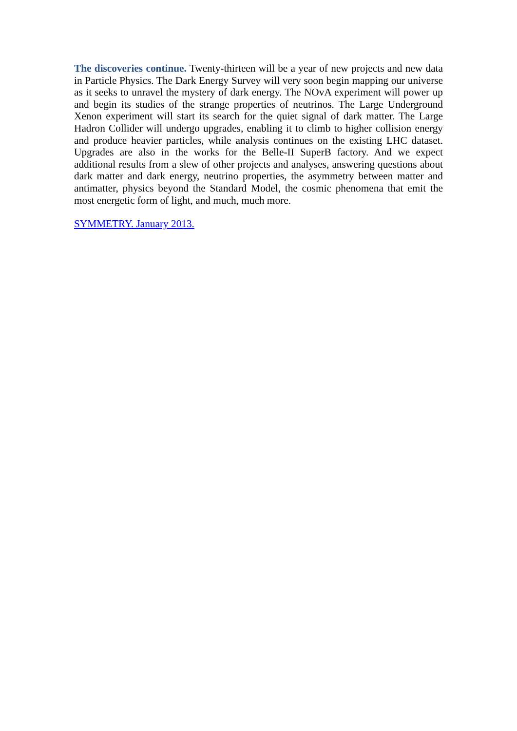The discoveries continue. Twenty-thirteen will be a year of new projects and new data in Particle Physics. The Dark Energy Survey will very soon begin mapping our universe as it seeks to unravel the mystery of dark energy. The NOvA experiment will power up and begin its studies of the strange properties of neutrinos. The Large Underground Xenon experiment will start its search for the quiet signal of dark matter. The Large Hadron Collider will undergo upgrades, enabling it to climb to higher collision energy and produce heavier particles, while analysis continues on the existing LHC dataset. Upgrades are also in the works for the Belle-II SuperB factory. And we expect additional results from a slew of other projects and analyses, answering questions about dark matter and dark energy, neutrino properties, the asymmetry between matter and antimatter, physics beyond the Standard Model, the cosmic phenomena that emit the most energetic form of light, and much, much more.
SYMMETRY. January 2013.